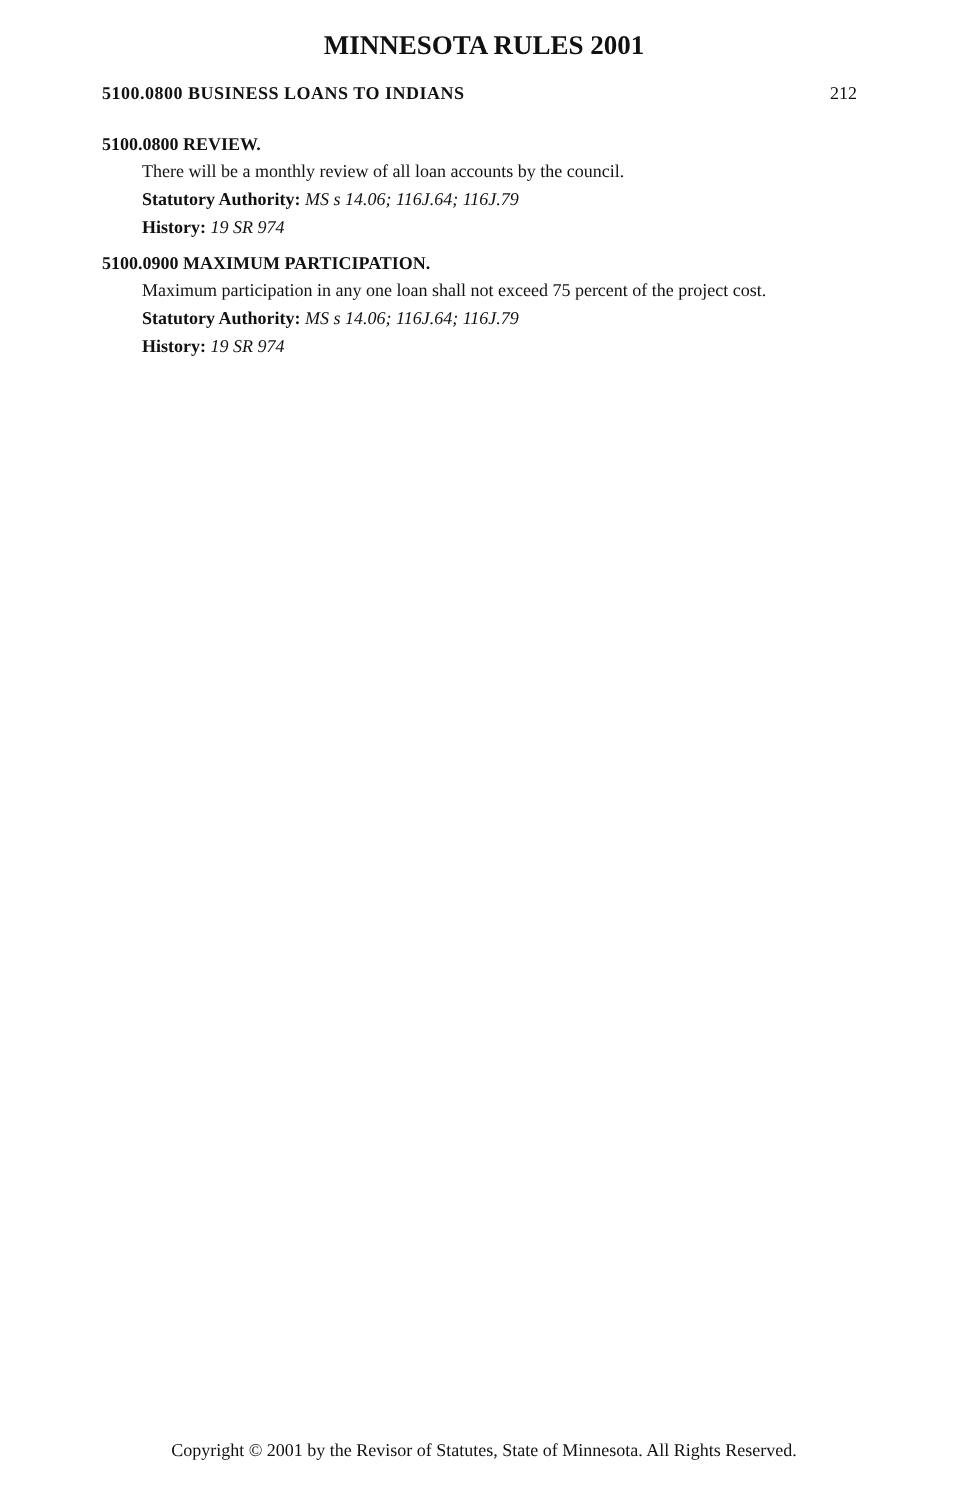MINNESOTA RULES 2001
5100.0800 BUSINESS LOANS TO INDIANS 212
5100.0800 REVIEW.
There will be a monthly review of all loan accounts by the council.
Statutory Authority: MS s 14.06; 116J.64; 116J.79
History: 19 SR 974
5100.0900 MAXIMUM PARTICIPATION.
Maximum participation in any one loan shall not exceed 75 percent of the project cost.
Statutory Authority: MS s 14.06; 116J.64; 116J.79
History: 19 SR 974
Copyright © 2001 by the Revisor of Statutes, State of Minnesota. All Rights Reserved.